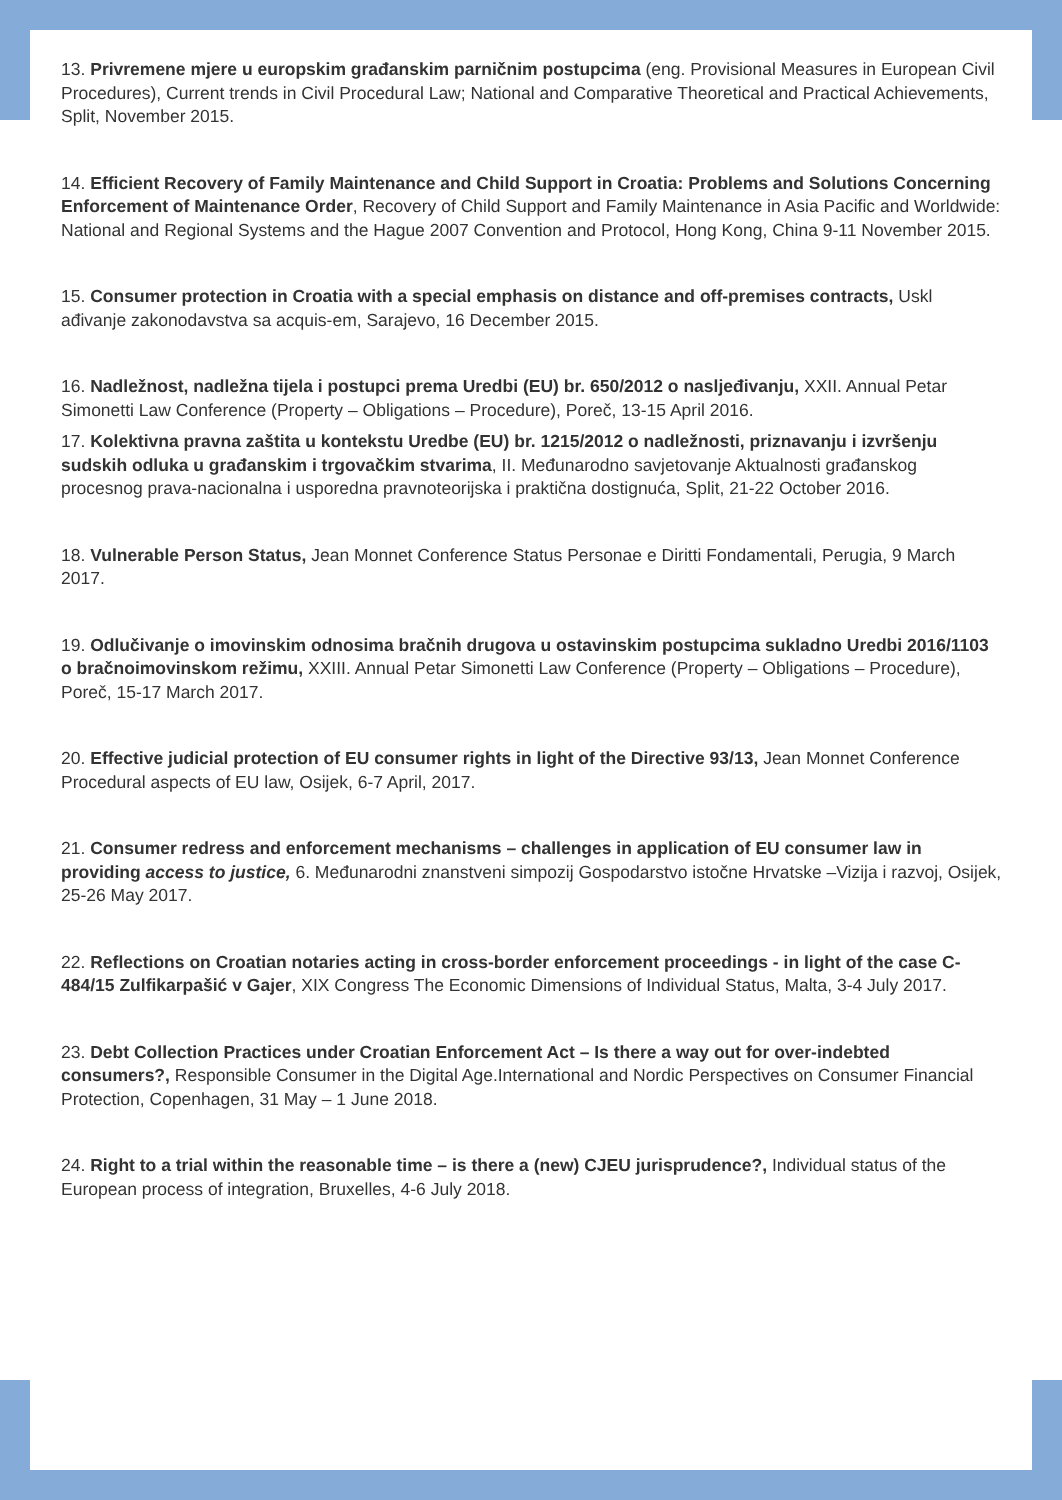13. Privremene mjere u europskim građanskim parničnim postupcima (eng. Provisional Measures in European Civil Procedures), Current trends in Civil Procedural Law; National and Comparative Theoretical and Practical Achievements, Split, November 2015.
14. Efficient Recovery of Family Maintenance and Child Support in Croatia: Problems and Solutions Concerning Enforcement of Maintenance Order, Recovery of Child Support and Family Maintenance in Asia Pacific and Worldwide: National and Regional Systems and the Hague 2007 Convention and Protocol, Hong Kong, China 9-11 November 2015.
15. Consumer protection in Croatia with a special emphasis on distance and off-premises contracts, Uskl ađivanje zakonodavstva sa acquis-em, Sarajevo, 16 December 2015.
16. Nadležnost, nadležna tijela i postupci prema Uredbi (EU) br. 650/2012 o nasljeđivanju, XXII. Annual Petar Simonetti Law Conference (Property – Obligations – Procedure), Poreč, 13-15 April 2016.
17. Kolektivna pravna zaštita u kontekstu Uredbe (EU) br. 1215/2012 o nadležnosti, priznavanju i izvršenju sudskih odluka u građanskim i trgovačkim stvarima, II. Međunarodno savjetovanje Aktualnosti građanskog procesnog prava-nacionalna i usporedna pravnoteorijska i praktična dostignuća, Split, 21-22 October 2016.
18. Vulnerable Person Status, Jean Monnet Conference Status Personae e Diritti Fondamentali, Perugia, 9 March 2017.
19. Odlučivanje o imovinskim odnosima bračnih drugova u ostavinskim postupcima sukladno Uredbi 2016/1103 o bračnoimovinskom režimu, XXIII. Annual Petar Simonetti Law Conference (Property – Obligations – Procedure), Poreč, 15-17 March 2017.
20. Effective judicial protection of EU consumer rights in light of the Directive 93/13, Jean Monnet Conference Procedural aspects of EU law, Osijek, 6-7 April, 2017.
21. Consumer redress and enforcement mechanisms – challenges in application of EU consumer law in providing access to justice, 6. Međunarodni znanstveni simpozij Gospodarstvo istočne Hrvatske –Vizija i razvoj, Osijek, 25-26 May 2017.
22. Reflections on Croatian notaries acting in cross-border enforcement proceedings - in light of the case C-484/15 Zulfikarpašić v Gajer, XIX Congress The Economic Dimensions of Individual Status, Malta, 3-4 July 2017.
23. Debt Collection Practices under Croatian Enforcement Act – Is there a way out for over-indebted consumers?, Responsible Consumer in the Digital Age.International and Nordic Perspectives on Consumer Financial Protection, Copenhagen, 31 May – 1 June 2018.
24. Right to a trial within the reasonable time – is there a (new) CJEU jurisprudence?, Individual status of the European process of integration, Bruxelles, 4-6 July 2018.